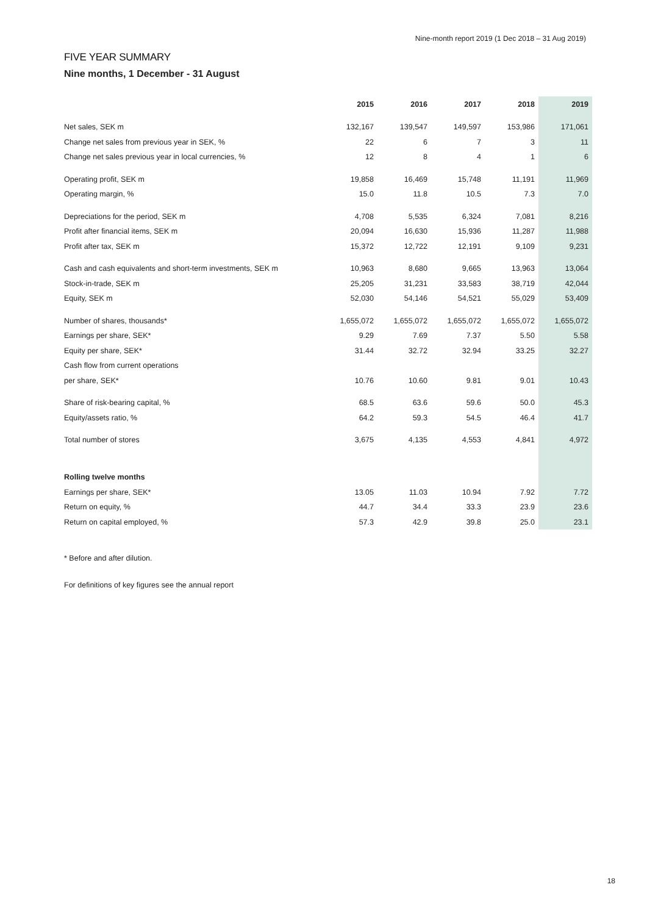Nine-month report 2019 (1 Dec 2018 – 31 Aug 2019)
FIVE YEAR SUMMARY
Nine months, 1 December - 31 August
| | 2015 | 2016 | 2017 | 2018 | 2019 |
| --- | --- | --- | --- | --- | --- |
| Net sales, SEK m | 132,167 | 139,547 | 149,597 | 153,986 | 171,061 |
| Change net sales from previous year in SEK, % | 22 | 6 | 7 | 3 | 11 |
| Change net sales previous year in local currencies, % | 12 | 8 | 4 | 1 | 6 |
| Operating profit, SEK m | 19,858 | 16,469 | 15,748 | 11,191 | 11,969 |
| Operating margin, % | 15.0 | 11.8 | 10.5 | 7.3 | 7.0 |
| Depreciations for the period, SEK m | 4,708 | 5,535 | 6,324 | 7,081 | 8,216 |
| Profit after financial items, SEK m | 20,094 | 16,630 | 15,936 | 11,287 | 11,988 |
| Profit after tax, SEK m | 15,372 | 12,722 | 12,191 | 9,109 | 9,231 |
| Cash and cash equivalents and short-term investments, SEK m | 10,963 | 8,680 | 9,665 | 13,963 | 13,064 |
| Stock-in-trade, SEK m | 25,205 | 31,231 | 33,583 | 38,719 | 42,044 |
| Equity, SEK m | 52,030 | 54,146 | 54,521 | 55,029 | 53,409 |
| Number of shares, thousands* | 1,655,072 | 1,655,072 | 1,655,072 | 1,655,072 | 1,655,072 |
| Earnings per share, SEK* | 9.29 | 7.69 | 7.37 | 5.50 | 5.58 |
| Equity per share, SEK* | 31.44 | 32.72 | 32.94 | 33.25 | 32.27 |
| Cash flow from current operations | | | | | |
| per share, SEK* | 10.76 | 10.60 | 9.81 | 9.01 | 10.43 |
| Share of risk-bearing capital, % | 68.5 | 63.6 | 59.6 | 50.0 | 45.3 |
| Equity/assets ratio, % | 64.2 | 59.3 | 54.5 | 46.4 | 41.7 |
| Total number of stores | 3,675 | 4,135 | 4,553 | 4,841 | 4,972 |
| Rolling twelve months | | | | | |
| Earnings per share, SEK* | 13.05 | 11.03 | 10.94 | 7.92 | 7.72 |
| Return on equity, % | 44.7 | 34.4 | 33.3 | 23.9 | 23.6 |
| Return on capital employed, % | 57.3 | 42.9 | 39.8 | 25.0 | 23.1 |
* Before and after dilution.
For definitions of key figures see the annual report
18